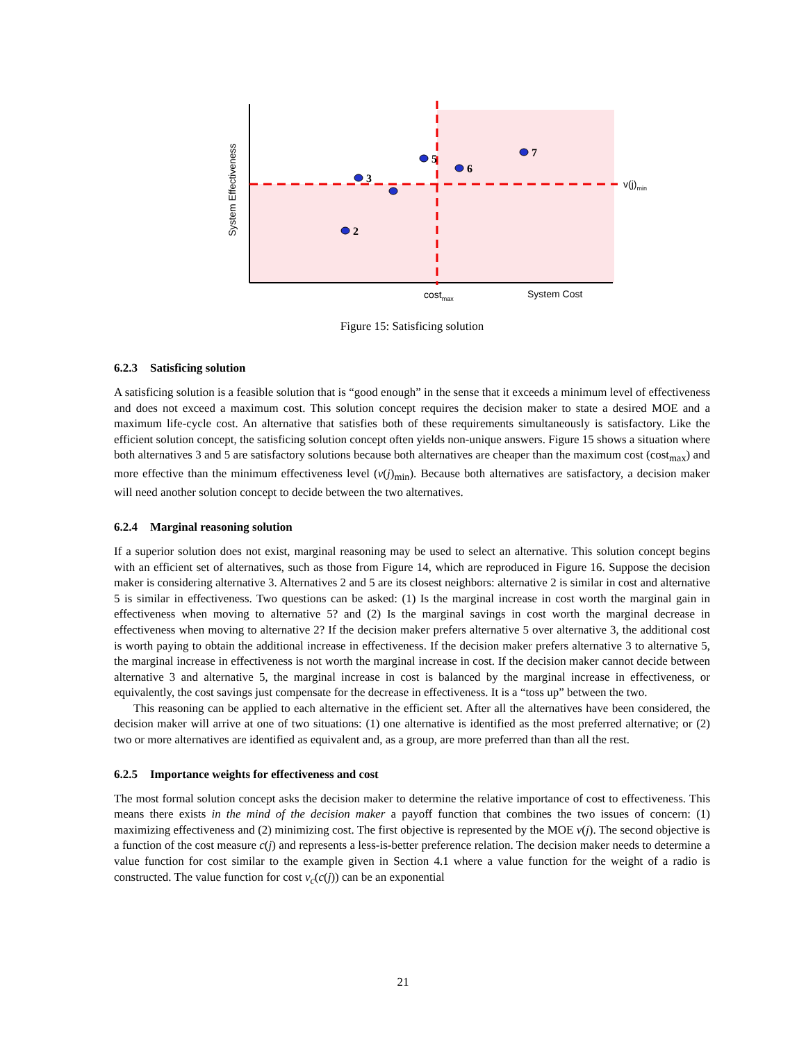2
3
5
6
7
v(j)min
costmax
System Cost
System Effectiveness
Figure 15: Satisficing solution
6.2.3 Satisficing solution
A satisficing solution is a feasible solution that is “good enough” in the sense that it exceeds a minimum level of effectiveness and does not exceed a maximum cost. This solution concept requires the decision maker to state a desired MOE and a maximum life-cycle cost. An alternative that satisfies both of these requirements simultaneously is satisfactory. Like the efficient solution concept, the satisficing solution concept often yields non-unique answers. Figure 15 shows a situation where both alternatives 3 and 5 are satisfactory solutions because both alternatives are cheaper than the maximum cost (cost<sub>max</sub>) and more effective than the minimum effectiveness level (v(j)<sub>min</sub>). Because both alternatives are satisfactory, a decision maker will need another solution concept to decide between the two alternatives.
6.2.4 Marginal reasoning solution
If a superior solution does not exist, marginal reasoning may be used to select an alternative. This solution concept begins with an efficient set of alternatives, such as those from Figure 14, which are reproduced in Figure 16. Suppose the decision maker is considering alternative 3. Alternatives 2 and 5 are its closest neighbors: alternative 2 is similar in cost and alternative 5 is similar in effectiveness. Two questions can be asked: (1) Is the marginal increase in cost worth the marginal gain in effectiveness when moving to alternative 5? and (2) Is the marginal savings in cost worth the marginal decrease in effectiveness when moving to alternative 2? If the decision maker prefers alternative 5 over alternative 3, the additional cost is worth paying to obtain the additional increase in effectiveness. If the decision maker prefers alternative 3 to alternative 5, the marginal increase in effectiveness is not worth the marginal increase in cost. If the decision maker cannot decide between alternative 3 and alternative 5, the marginal increase in cost is balanced by the marginal increase in effectiveness, or equivalently, the cost savings just compensate for the decrease in effectiveness. It is a “toss up” between the two.
This reasoning can be applied to each alternative in the efficient set. After all the alternatives have been considered, the decision maker will arrive at one of two situations: (1) one alternative is identified as the most preferred alternative; or (2) two or more alternatives are identified as equivalent and, as a group, are more preferred than than all the rest.
6.2.5 Importance weights for effectiveness and cost
The most formal solution concept asks the decision maker to determine the relative importance of cost to effectiveness. This means there exists in the mind of the decision maker a payoff function that combines the two issues of concern: (1) maximizing effectiveness and (2) minimizing cost. The first objective is represented by the MOE v(j). The second objective is a function of the cost measure c(j) and represents a less-is-better preference relation. The decision maker needs to determine a value function for cost similar to the example given in Section 4.1 where a value function for the weight of a radio is constructed. The value function for cost v<sub>c</sub>(c(j)) can be an exponential
21